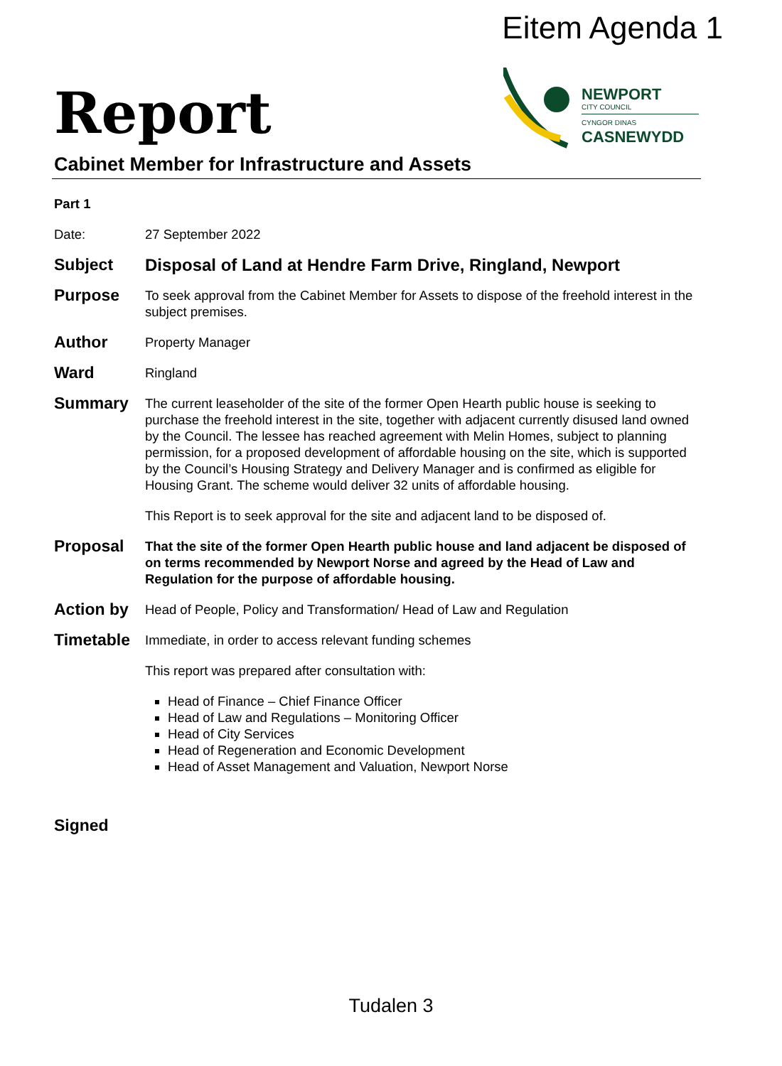Eitem Agenda 1
Report
NEWPORT
CITY COUNCIL
CYNGOR DINAS
CASNEWYDD
Cabinet Member for Infrastructure and Assets
Part 1
Date: 27 September 2022
Subject Disposal of Land at Hendre Farm Drive, Ringland, Newport
Purpose
To seek approval from the Cabinet Member for Assets to dispose of the freehold interest in the subject premises.
Author
Property Manager
Ward
Ringland
Summary
The current leaseholder of the site of the former Open Hearth public house is seeking to purchase the freehold interest in the site, together with adjacent currently disused land owned by the Council. The lessee has reached agreement with Melin Homes, subject to planning permission, for a proposed development of affordable housing on the site, which is supported by the Council’s Housing Strategy and Delivery Manager and is confirmed as eligible for Housing Grant. The scheme would deliver 32 units of affordable housing.
This Report is to seek approval for the site and adjacent land to be disposed of.
Proposal
That the site of the former Open Hearth public house and land adjacent be disposed of on terms recommended by Newport Norse and agreed by the Head of Law and Regulation for the purpose of affordable housing.
Action by
Head of People, Policy and Transformation/ Head of Law and Regulation
Timetable
Immediate, in order to access relevant funding schemes
This report was prepared after consultation with:
Head of Finance – Chief Finance Officer
Head of Law and Regulations – Monitoring Officer
Head of City Services
Head of Regeneration and Economic Development
Head of Asset Management and Valuation, Newport Norse
Signed
Tudalen 3